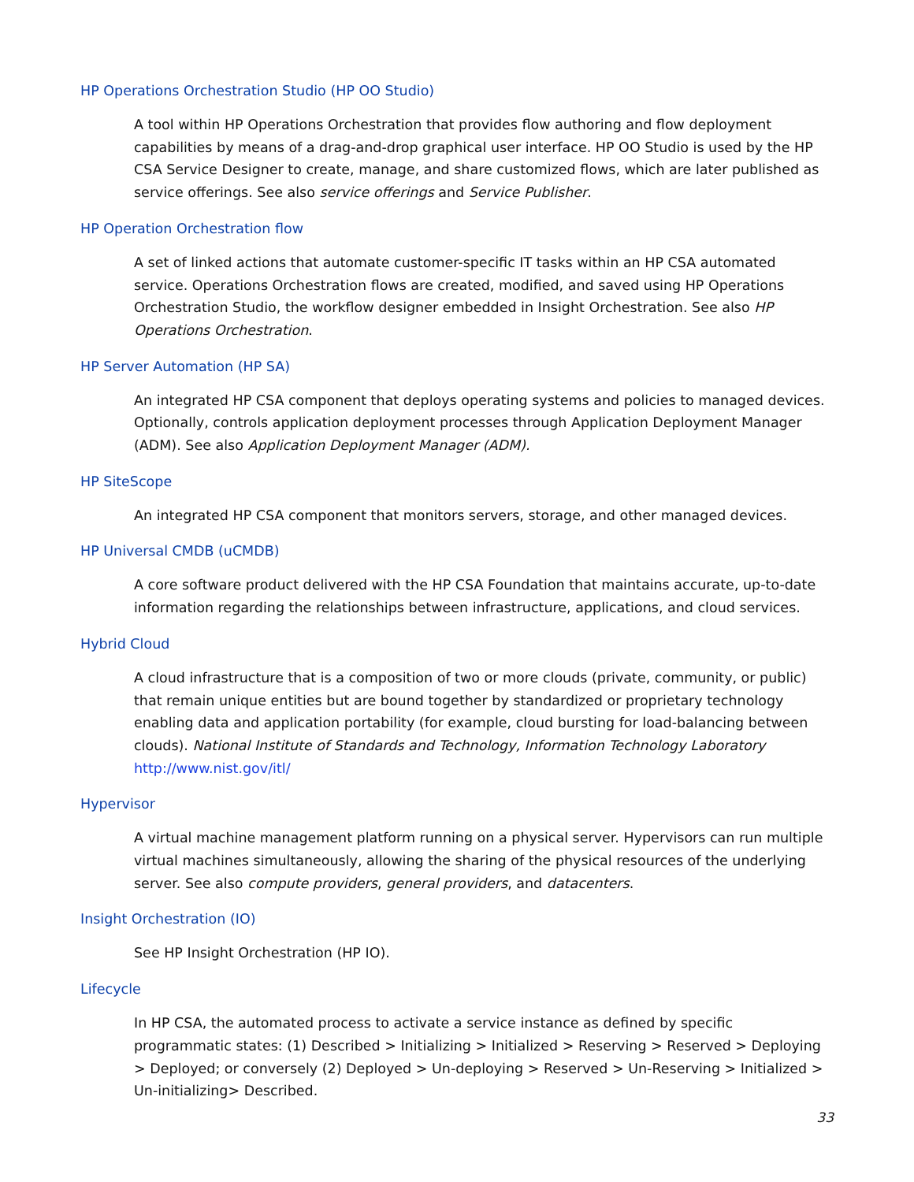HP Operations Orchestration Studio (HP OO Studio)
A tool within HP Operations Orchestration that provides flow authoring and flow deployment capabilities by means of a drag-and-drop graphical user interface. HP OO Studio is used by the HP CSA Service Designer to create, manage, and share customized flows, which are later published as service offerings. See also service offerings and Service Publisher.
HP Operation Orchestration flow
A set of linked actions that automate customer-specific IT tasks within an HP CSA automated service. Operations Orchestration flows are created, modified, and saved using HP Operations Orchestration Studio, the workflow designer embedded in Insight Orchestration. See also HP Operations Orchestration.
HP Server Automation (HP SA)
An integrated HP CSA component that deploys operating systems and policies to managed devices. Optionally, controls application deployment processes through Application Deployment Manager (ADM). See also Application Deployment Manager (ADM).
HP SiteScope
An integrated HP CSA component that monitors servers, storage, and other managed devices.
HP Universal CMDB (uCMDB)
A core software product delivered with the HP CSA Foundation that maintains accurate, up-to-date information regarding the relationships between infrastructure, applications, and cloud services.
Hybrid Cloud
A cloud infrastructure that is a composition of two or more clouds (private, community, or public) that remain unique entities but are bound together by standardized or proprietary technology enabling data and application portability (for example, cloud bursting for load-balancing between clouds). National Institute of Standards and Technology, Information Technology Laboratory http://www.nist.gov/itl/
Hypervisor
A virtual machine management platform running on a physical server. Hypervisors can run multiple virtual machines simultaneously, allowing the sharing of the physical resources of the underlying server. See also compute providers, general providers, and datacenters.
Insight Orchestration (IO)
See HP Insight Orchestration (HP IO).
Lifecycle
In HP CSA, the automated process to activate a service instance as defined by specific programmatic states: (1) Described > Initializing > Initialized > Reserving > Reserved > Deploying > Deployed; or conversely (2) Deployed > Un-deploying > Reserved > Un-Reserving > Initialized > Un-initializing> Described.
33